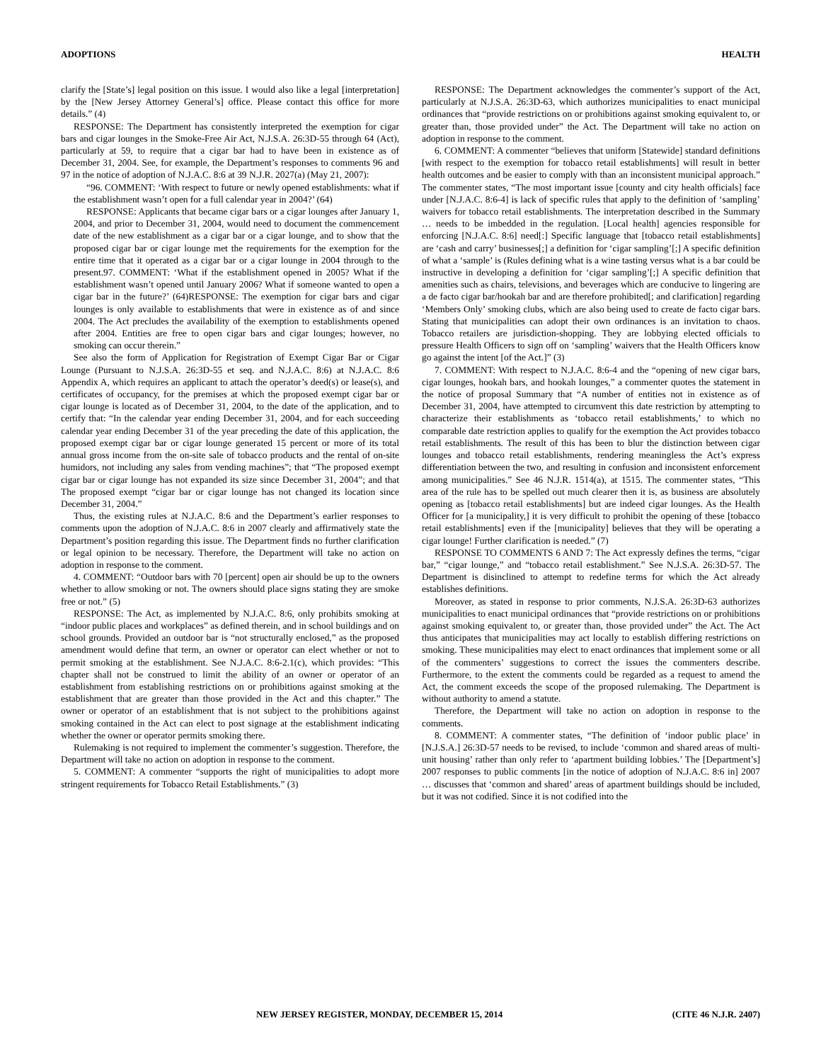ADOPTIONS HEALTH
clarify the [State’s] legal position on this issue. I would also like a legal [interpretation] by the [New Jersey Attorney General’s] office. Please contact this office for more details.” (4)
RESPONSE: The Department has consistently interpreted the exemption for cigar bars and cigar lounges in the Smoke-Free Air Act, N.J.S.A. 26:3D-55 through 64 (Act), particularly at 59, to require that a cigar bar had to have been in existence as of December 31, 2004. See, for example, the Department’s responses to comments 96 and 97 in the notice of adoption of N.J.A.C. 8:6 at 39 N.J.R. 2027(a) (May 21, 2007):
“96. COMMENT: ‘With respect to future or newly opened establishments: what if the establishment wasn’t open for a full calendar year in 2004?’ (64)
RESPONSE: Applicants that became cigar bars or a cigar lounges after January 1, 2004, and prior to December 31, 2004, would need to document the commencement date of the new establishment as a cigar bar or a cigar lounge, and to show that the proposed cigar bar or cigar lounge met the requirements for the exemption for the entire time that it operated as a cigar bar or a cigar lounge in 2004 through to the present.97. COMMENT: ‘What if the establishment opened in 2005? What if the establishment wasn’t opened until January 2006? What if someone wanted to open a cigar bar in the future?’ (64)RESPONSE: The exemption for cigar bars and cigar lounges is only available to establishments that were in existence as of and since 2004. The Act precludes the availability of the exemption to establishments opened after 2004. Entities are free to open cigar bars and cigar lounges; however, no smoking can occur therein.”
See also the form of Application for Registration of Exempt Cigar Bar or Cigar Lounge (Pursuant to N.J.S.A. 26:3D-55 et seq. and N.J.A.C. 8:6) at N.J.A.C. 8:6 Appendix A, which requires an applicant to attach the operator’s deed(s) or lease(s), and certificates of occupancy, for the premises at which the proposed exempt cigar bar or cigar lounge is located as of December 31, 2004, to the date of the application, and to certify that: “In the calendar year ending December 31, 2004, and for each succeeding calendar year ending December 31 of the year preceding the date of this application, the proposed exempt cigar bar or cigar lounge generated 15 percent or more of its total annual gross income from the on-site sale of tobacco products and the rental of on-site humidors, not including any sales from vending machines”; that “The proposed exempt cigar bar or cigar lounge has not expanded its size since December 31, 2004”; and that The proposed exempt “cigar bar or cigar lounge has not changed its location since December 31, 2004.”
Thus, the existing rules at N.J.A.C. 8:6 and the Department’s earlier responses to comments upon the adoption of N.J.A.C. 8:6 in 2007 clearly and affirmatively state the Department’s position regarding this issue. The Department finds no further clarification or legal opinion to be necessary. Therefore, the Department will take no action on adoption in response to the comment.
4. COMMENT: “Outdoor bars with 70 [percent] open air should be up to the owners whether to allow smoking or not. The owners should place signs stating they are smoke free or not.” (5)
RESPONSE: The Act, as implemented by N.J.A.C. 8:6, only prohibits smoking at “indoor public places and workplaces” as defined therein, and in school buildings and on school grounds. Provided an outdoor bar is “not structurally enclosed,” as the proposed amendment would define that term, an owner or operator can elect whether or not to permit smoking at the establishment. See N.J.A.C. 8:6-2.1(c), which provides: “This chapter shall not be construed to limit the ability of an owner or operator of an establishment from establishing restrictions on or prohibitions against smoking at the establishment that are greater than those provided in the Act and this chapter.” The owner or operator of an establishment that is not subject to the prohibitions against smoking contained in the Act can elect to post signage at the establishment indicating whether the owner or operator permits smoking there.
Rulemaking is not required to implement the commenter’s suggestion. Therefore, the Department will take no action on adoption in response to the comment.
5. COMMENT: A commenter “supports the right of municipalities to adopt more stringent requirements for Tobacco Retail Establishments.” (3)
RESPONSE: The Department acknowledges the commenter’s support of the Act, particularly at N.J.S.A. 26:3D-63, which authorizes municipalities to enact municipal ordinances that “provide restrictions on or prohibitions against smoking equivalent to, or greater than, those provided under” the Act. The Department will take no action on adoption in response to the comment.
6. COMMENT: A commenter “believes that uniform [Statewide] standard definitions [with respect to the exemption for tobacco retail establishments] will result in better health outcomes and be easier to comply with than an inconsistent municipal approach.” The commenter states, “The most important issue [county and city health officials] face under [N.J.A.C. 8:6-4] is lack of specific rules that apply to the definition of ‘sampling’ waivers for tobacco retail establishments. The interpretation described in the Summary … needs to be imbedded in the regulation. [Local health] agencies responsible for enforcing [N.J.A.C. 8:6] need[:] Specific language that [tobacco retail establishments] are ‘cash and carry’ businesses[;] a definition for ‘cigar sampling’[;] A specific definition of what a ‘sample’ is (Rules defining what is a wine tasting versus what is a bar could be instructive in developing a definition for ‘cigar sampling’[;] A specific definition that amenities such as chairs, televisions, and beverages which are conducive to lingering are a de facto cigar bar/hookah bar and are therefore prohibited[; and clarification] regarding ‘Members Only’ smoking clubs, which are also being used to create de facto cigar bars. Stating that municipalities can adopt their own ordinances is an invitation to chaos. Tobacco retailers are jurisdiction-shopping. They are lobbying elected officials to pressure Health Officers to sign off on ‘sampling’ waivers that the Health Officers know go against the intent [of the Act.]” (3)
7. COMMENT: With respect to N.J.A.C. 8:6-4 and the “opening of new cigar bars, cigar lounges, hookah bars, and hookah lounges,” a commenter quotes the statement in the notice of proposal Summary that “A number of entities not in existence as of December 31, 2004, have attempted to circumvent this date restriction by attempting to characterize their establishments as ‘tobacco retail establishments,’ to which no comparable date restriction applies to qualify for the exemption the Act provides tobacco retail establishments. The result of this has been to blur the distinction between cigar lounges and tobacco retail establishments, rendering meaningless the Act’s express differentiation between the two, and resulting in confusion and inconsistent enforcement among municipalities.” See 46 N.J.R. 1514(a), at 1515. The commenter states, “This area of the rule has to be spelled out much clearer then it is, as business are absolutely opening as [tobacco retail establishments] but are indeed cigar lounges. As the Health Officer for [a municipality,] it is very difficult to prohibit the opening of these [tobacco retail establishments] even if the [municipality] believes that they will be operating a cigar lounge! Further clarification is needed.” (7)
RESPONSE TO COMMENTS 6 AND 7: The Act expressly defines the terms, “cigar bar,” “cigar lounge,” and “tobacco retail establishment.” See N.J.S.A. 26:3D-57. The Department is disinclined to attempt to redefine terms for which the Act already establishes definitions.
Moreover, as stated in response to prior comments, N.J.S.A. 26:3D-63 authorizes municipalities to enact municipal ordinances that “provide restrictions on or prohibitions against smoking equivalent to, or greater than, those provided under” the Act. The Act thus anticipates that municipalities may act locally to establish differing restrictions on smoking. These municipalities may elect to enact ordinances that implement some or all of the commenters’ suggestions to correct the issues the commenters describe. Furthermore, to the extent the comments could be regarded as a request to amend the Act, the comment exceeds the scope of the proposed rulemaking. The Department is without authority to amend a statute.
Therefore, the Department will take no action on adoption in response to the comments.
8. COMMENT: A commenter states, “The definition of ‘indoor public place’ in [N.J.S.A.] 26:3D-57 needs to be revised, to include ‘common and shared areas of multi-unit housing’ rather than only refer to ‘apartment building lobbies.’ The [Department’s] 2007 responses to public comments [in the notice of adoption of N.J.A.C. 8:6 in] 2007 … discusses that ‘common and shared’ areas of apartment buildings should be included, but it was not codified. Since it is not codified into the
NEW JERSEY REGISTER, MONDAY, DECEMBER 15, 2014 (CITE 46 N.J.R. 2407)